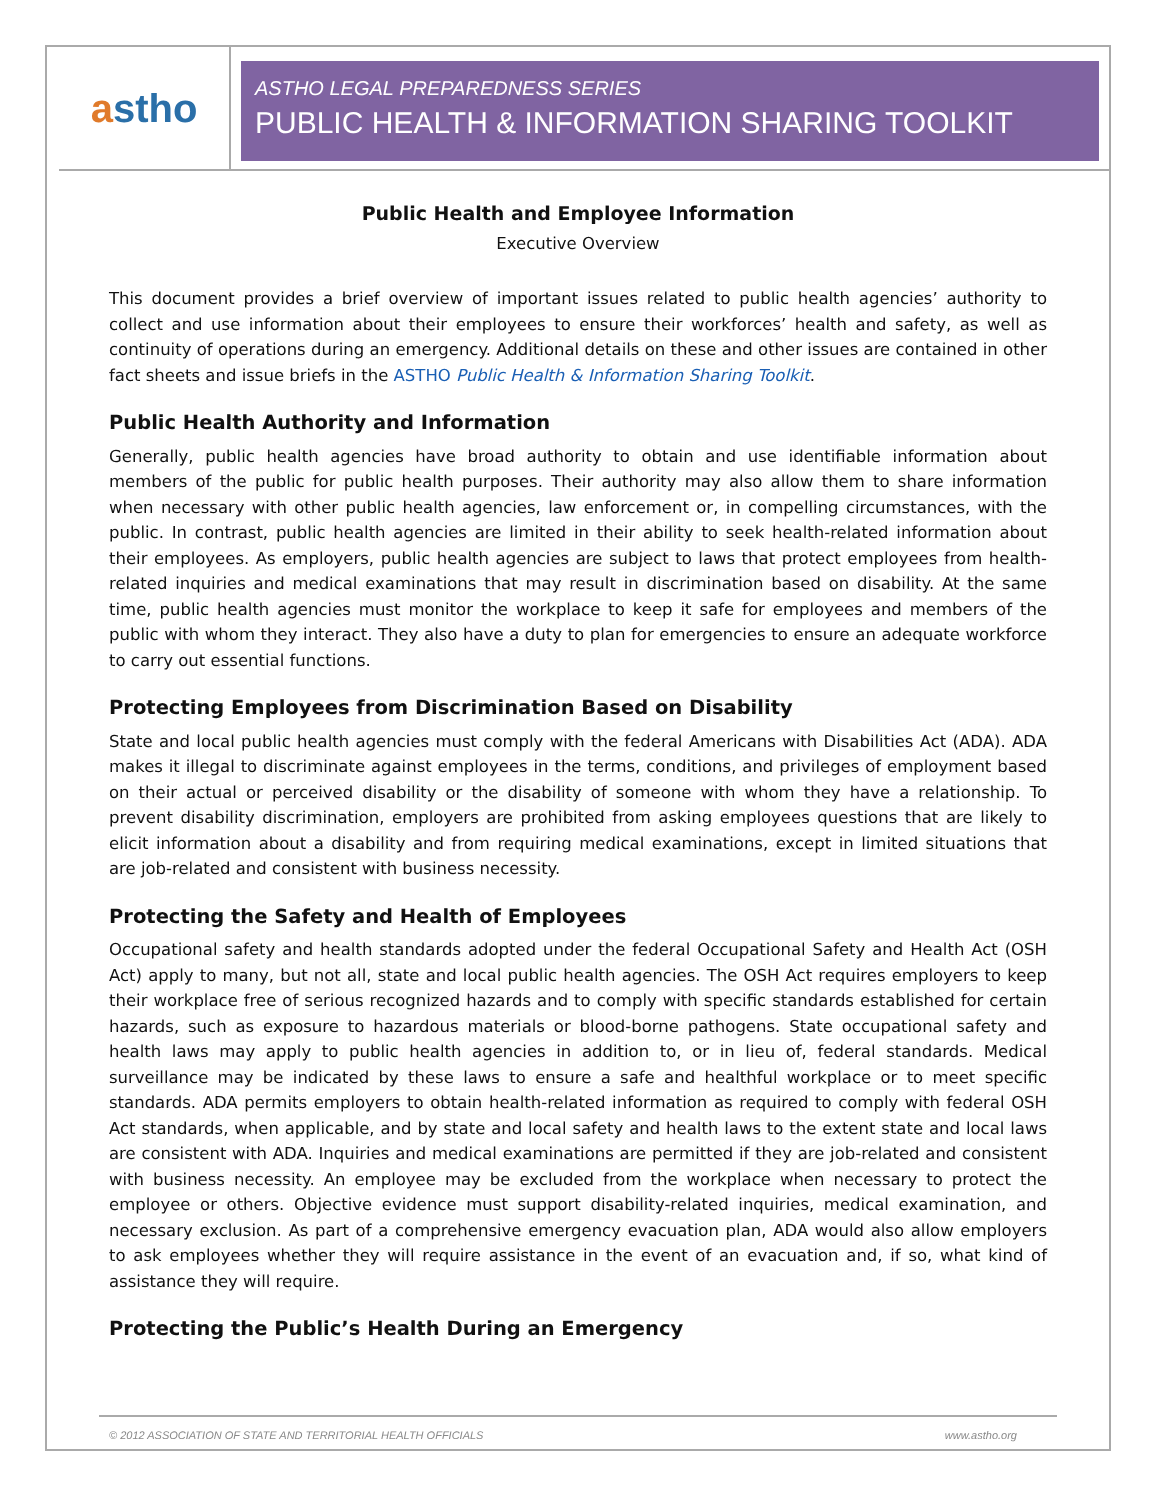a stho
ASTHO LEGAL PREPAREDNESS SERIES
PUBLIC HEALTH & INFORMATION SHARING TOOLKIT
Public Health and Employee Information
Executive Overview
This document provides a brief overview of important issues related to public health agencies’ authority to collect and use information about their employees to ensure their workforces’ health and safety, as well as continuity of operations during an emergency. Additional details on these and other issues are contained in other fact sheets and issue briefs in the ASTHO Public Health & Information Sharing Toolkit.
Public Health Authority and Information
Generally, public health agencies have broad authority to obtain and use identifiable information about members of the public for public health purposes. Their authority may also allow them to share information when necessary with other public health agencies, law enforcement or, in compelling circumstances, with the public. In contrast, public health agencies are limited in their ability to seek health-related information about their employees. As employers, public health agencies are subject to laws that protect employees from health-related inquiries and medical examinations that may result in discrimination based on disability. At the same time, public health agencies must monitor the workplace to keep it safe for employees and members of the public with whom they interact. They also have a duty to plan for emergencies to ensure an adequate workforce to carry out essential functions.
Protecting Employees from Discrimination Based on Disability
State and local public health agencies must comply with the federal Americans with Disabilities Act (ADA). ADA makes it illegal to discriminate against employees in the terms, conditions, and privileges of employment based on their actual or perceived disability or the disability of someone with whom they have a relationship. To prevent disability discrimination, employers are prohibited from asking employees questions that are likely to elicit information about a disability and from requiring medical examinations, except in limited situations that are job-related and consistent with business necessity.
Protecting the Safety and Health of Employees
Occupational safety and health standards adopted under the federal Occupational Safety and Health Act (OSH Act) apply to many, but not all, state and local public health agencies. The OSH Act requires employers to keep their workplace free of serious recognized hazards and to comply with specific standards established for certain hazards, such as exposure to hazardous materials or blood-borne pathogens. State occupational safety and health laws may apply to public health agencies in addition to, or in lieu of, federal standards. Medical surveillance may be indicated by these laws to ensure a safe and healthful workplace or to meet specific standards. ADA permits employers to obtain health-related information as required to comply with federal OSH Act standards, when applicable, and by state and local safety and health laws to the extent state and local laws are consistent with ADA. Inquiries and medical examinations are permitted if they are job-related and consistent with business necessity. An employee may be excluded from the workplace when necessary to protect the employee or others. Objective evidence must support disability-related inquiries, medical examination, and necessary exclusion. As part of a comprehensive emergency evacuation plan, ADA would also allow employers to ask employees whether they will require assistance in the event of an evacuation and, if so, what kind of assistance they will require.
Protecting the Public’s Health During an Emergency
© 2012 ASSOCIATION OF STATE AND TERRITORIAL HEALTH OFFICIALS www.astho.org